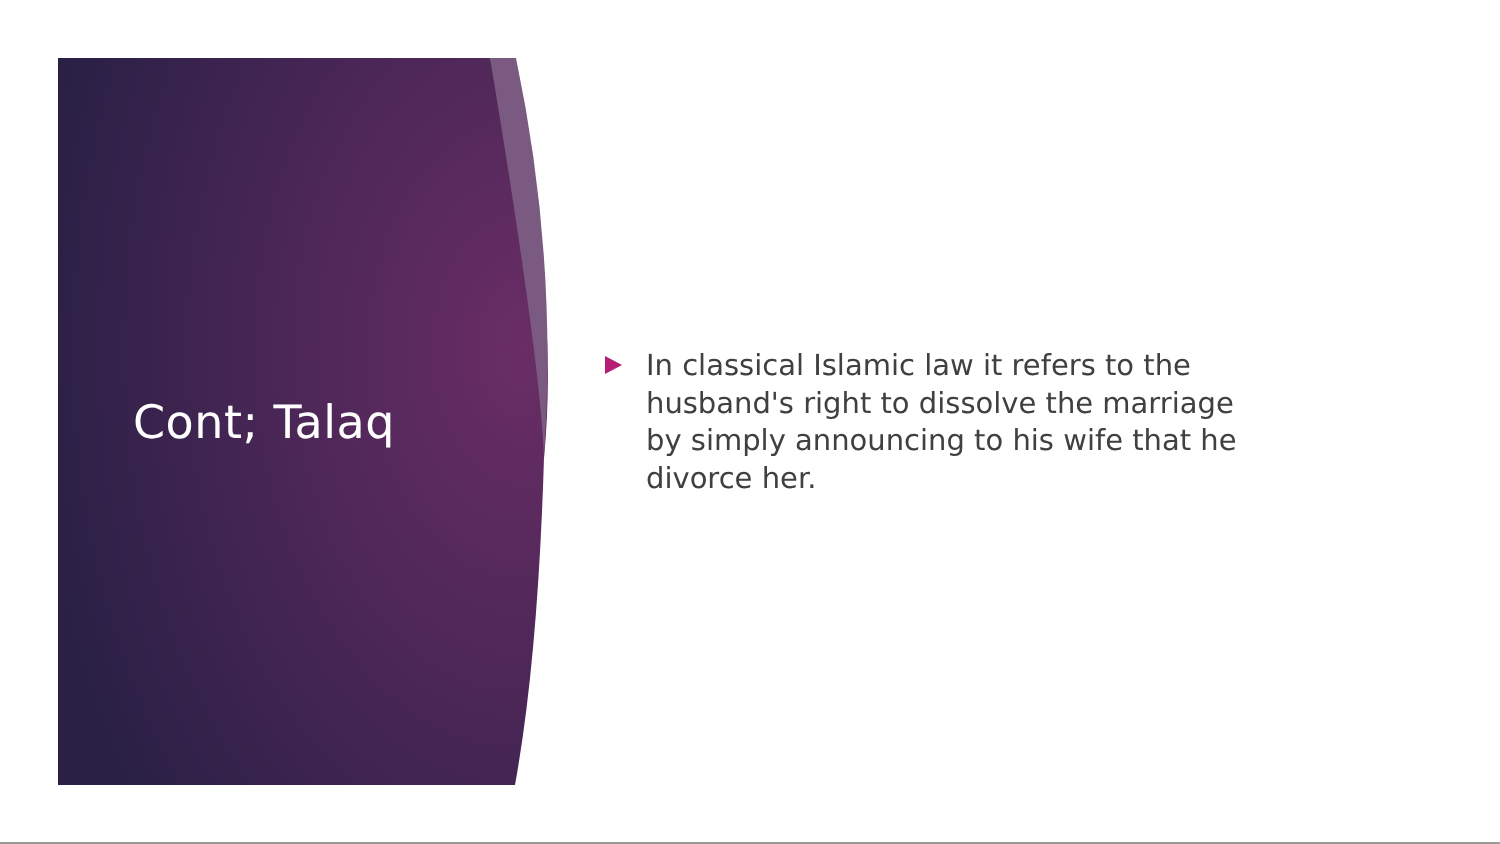Cont; Talaq
In classical Islamic law it refers to the husband's right to dissolve the marriage by simply announcing to his wife that he divorce her.